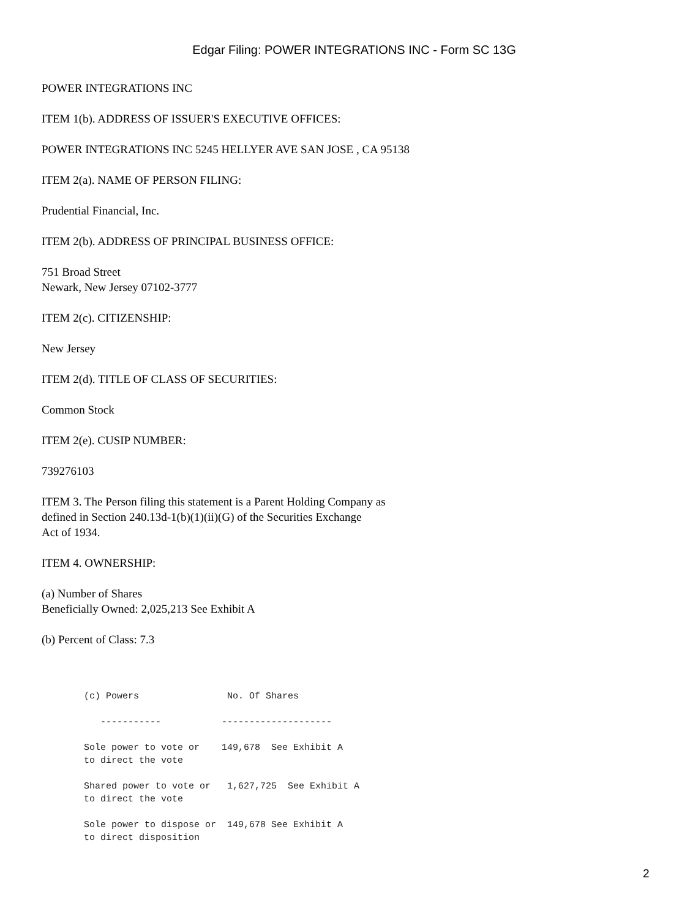Edgar Filing: POWER INTEGRATIONS INC - Form SC 13G
POWER INTEGRATIONS INC
ITEM 1(b). ADDRESS OF ISSUER'S EXECUTIVE OFFICES:
POWER INTEGRATIONS INC 5245 HELLYER AVE SAN JOSE , CA 95138
ITEM 2(a). NAME OF PERSON FILING:
Prudential Financial, Inc.
ITEM 2(b). ADDRESS OF PRINCIPAL BUSINESS OFFICE:
751 Broad Street
Newark, New Jersey 07102-3777
ITEM 2(c). CITIZENSHIP:
New Jersey
ITEM 2(d). TITLE OF CLASS OF SECURITIES:
Common Stock
ITEM 2(e). CUSIP NUMBER:
739276103
ITEM 3. The Person filing this statement is a Parent Holding Company as
defined in Section 240.13d-1(b)(1)(ii)(G) of the Securities Exchange
Act of 1934.
ITEM 4. OWNERSHIP:
(a) Number of Shares
Beneficially Owned: 2,025,213 See Exhibit A
(b) Percent of Class: 7.3
(c) Powers                No. Of Shares

   -----------           --------------------

Sole power to vote or    149,678  See Exhibit A
to direct the vote

Shared power to vote or   1,627,725  See Exhibit A
to direct the vote

Sole power to dispose or  149,678 See Exhibit A
to direct disposition
2